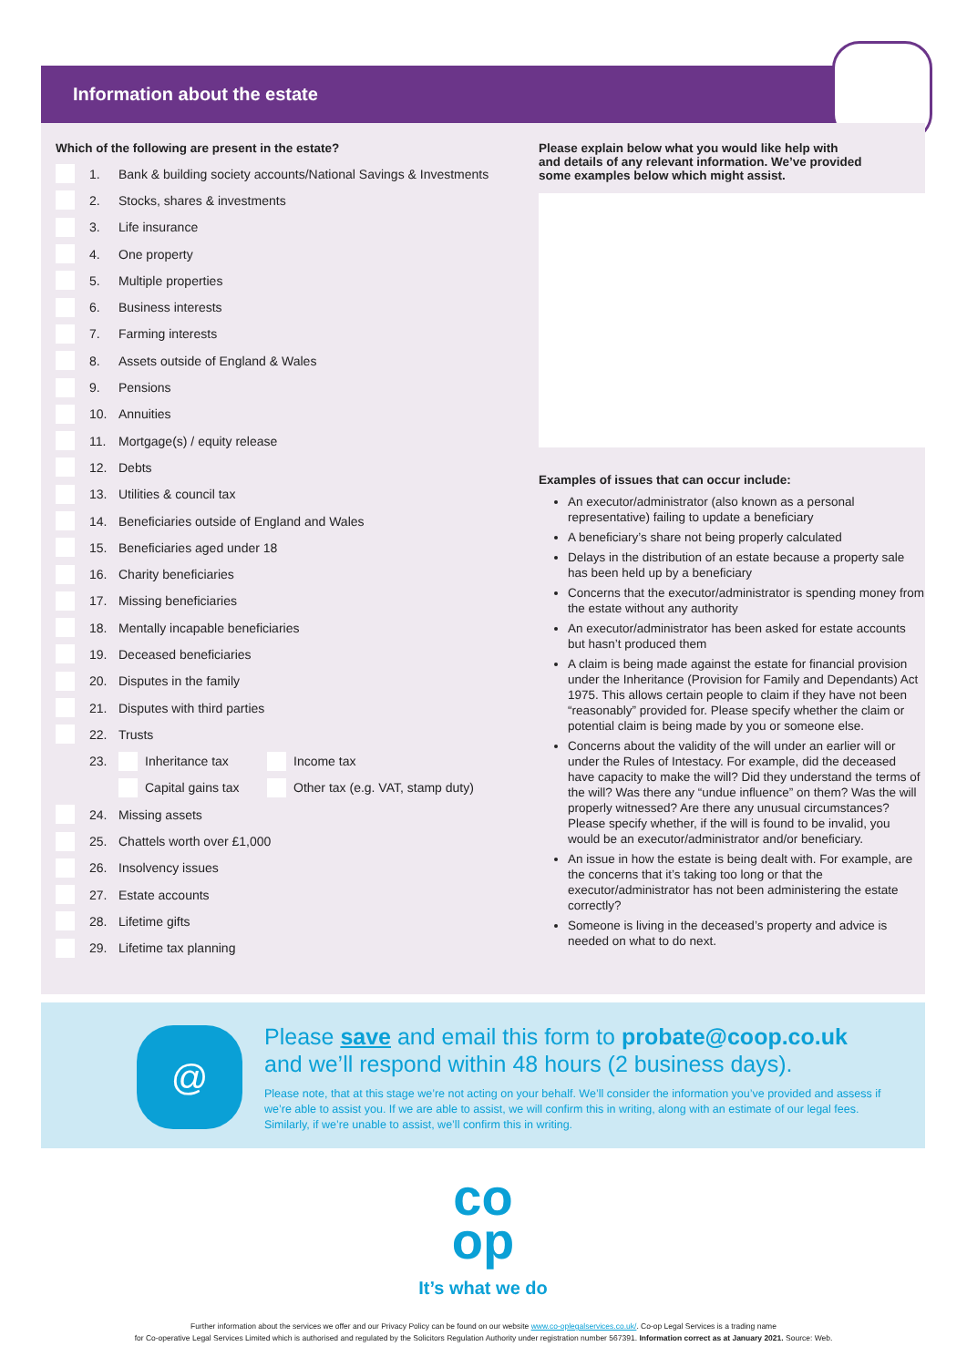Information about the estate
Which of the following are present in the estate?
1. Bank & building society accounts/National Savings & Investments
2. Stocks, shares & investments
3. Life insurance
4. One property
5. Multiple properties
6. Business interests
7. Farming interests
8. Assets outside of England & Wales
9. Pensions
10. Annuities
11. Mortgage(s) / equity release
12. Debts
13. Utilities & council tax
14. Beneficiaries outside of England and Wales
15. Beneficiaries aged under 18
16. Charity beneficiaries
17. Missing beneficiaries
18. Mentally incapable beneficiaries
19. Deceased beneficiaries
20. Disputes in the family
21. Disputes with third parties
22. Trusts
23. Inheritance tax Income tax
Capital gains tax Other tax (e.g. VAT, stamp duty)
24. Missing assets
25. Chattels worth over £1,000
26. Insolvency issues
27. Estate accounts
28. Lifetime gifts
29. Lifetime tax planning
Please explain below what you would like help with
and details of any relevant information. We’ve provided
some examples below which might assist.
Examples of issues that can occur include:
An executor/administrator (also known as a personal representative) failing to update a beneficiary
A beneficiary’s share not being properly calculated
Delays in the distribution of an estate because a property sale has been held up by a beneficiary
Concerns that the executor/administrator is spending money from the estate without any authority
An executor/administrator has been asked for estate accounts but hasn’t produced them
A claim is being made against the estate for financial provision under the Inheritance (Provision for Family and Dependants) Act 1975. This allows certain people to claim if they have not been “reasonably” provided for. Please specify whether the claim or potential claim is being made by you or someone else.
Concerns about the validity of the will under an earlier will or under the Rules of Intestacy. For example, did the deceased have capacity to make the will? Did they understand the terms of the will? Was there any “undue influence” on them? Was the will properly witnessed? Are there any unusual circumstances? Please specify whether, if the will is found to be invalid, you would be an executor/administrator and/or beneficiary.
An issue in how the estate is being dealt with. For example, are the concerns that it’s taking too long or that the executor/administrator has not been administering the estate correctly?
Someone is living in the deceased’s property and advice is needed on what to do next.
@
Please save and email this form to probate@coop.co.uk
and we’ll respond within 48 hours (2 business days).
Please note, that at this stage we’re not acting on your behalf. We’ll consider the information you’ve provided and assess if we’re able to assist you. If we are able to assist, we will confirm this in writing, along with an estimate of our legal fees. Similarly, if we’re unable to assist, we’ll confirm this in writing.
co
op
It’s what we do
Further information about the services we offer and our Privacy Policy can be found on our website www.co-oplegalservices.co.uk/. Co-op Legal Services is a trading name
for Co-operative Legal Services Limited which is authorised and regulated by the Solicitors Regulation Authority under registration number 567391. Information correct as at January 2021. Source: Web.